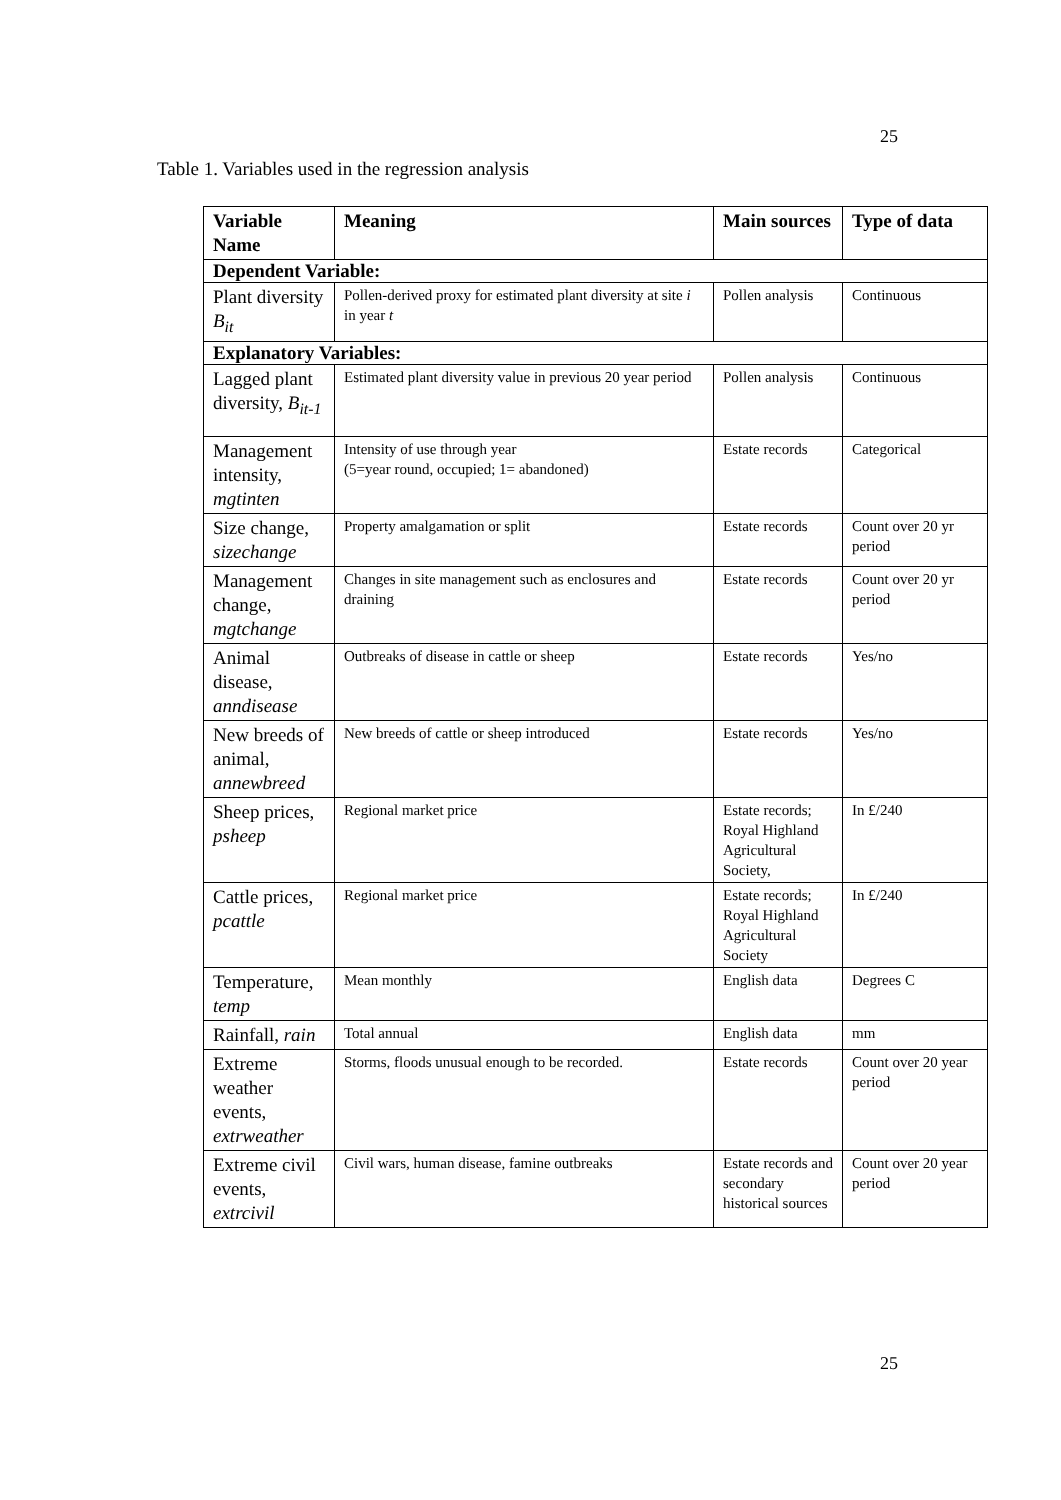25
Table 1. Variables used in the regression analysis
| Variable Name | Meaning | Main sources | Type of data |
| --- | --- | --- | --- |
| Dependent Variable: | | | |
| Plant diversity B<sub>it</sub> | Pollen-derived proxy for estimated plant diversity at site i in year t | Pollen analysis | Continuous |
| Explanatory Variables: | | | |
| Lagged plant diversity, B<sub>it-1</sub> | Estimated plant diversity value in previous 20 year period | Pollen analysis | Continuous |
| Management intensity, mgtinten | Intensity of use through year (5=year round, occupied; 1= abandoned) | Estate records | Categorical |
| Size change, sizechange | Property amalgamation or split | Estate records | Count over 20 yr period |
| Management change, mgtchange | Changes in site management such as enclosures and draining | Estate records | Count over 20 yr period |
| Animal disease, anndisease | Outbreaks of disease in cattle or sheep | Estate records | Yes/no |
| New breeds of animal, annewbreed | New breeds of cattle or sheep introduced | Estate records | Yes/no |
| Sheep prices, psheep | Regional market price | Estate records; Royal Highland Agricultural Society, | In £/240 |
| Cattle prices, pcattle | Regional market price | Estate records; Royal Highland Agricultural Society | In £/240 |
| Temperature, temp | Mean monthly | English data | Degrees C |
| Rainfall, rain | Total annual | English data | mm |
| Extreme weather events, extrweather | Storms, floods unusual enough to be recorded. | Estate records | Count over 20 year period |
| Extreme civil events, extrcivil | Civil wars, human disease, famine outbreaks | Estate records and secondary historical sources | Count over 20 year period |
25